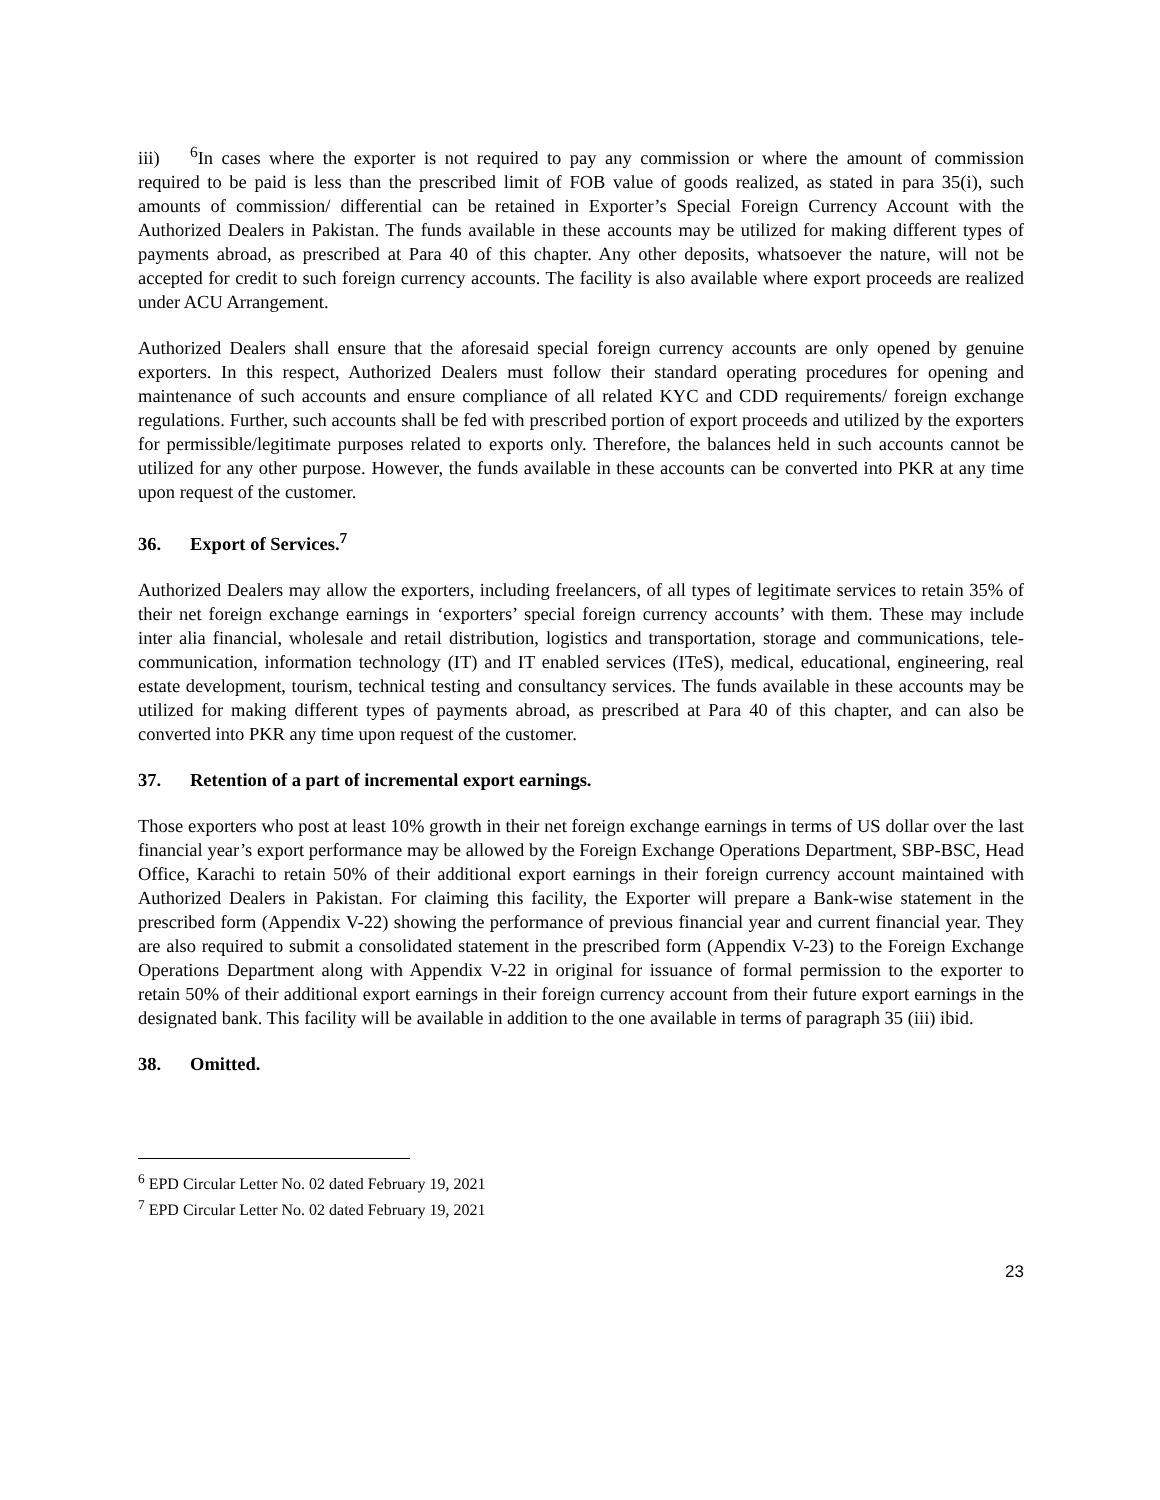iii)<sup>6</sup>In cases where the exporter is not required to pay any commission or where the amount of commission required to be paid is less than the prescribed limit of FOB value of goods realized, as stated in para 35(i), such amounts of commission/ differential can be retained in Exporter’s Special Foreign Currency Account with the Authorized Dealers in Pakistan. The funds available in these accounts may be utilized for making different types of payments abroad, as prescribed at Para 40 of this chapter. Any other deposits, whatsoever the nature, will not be accepted for credit to such foreign currency accounts. The facility is also available where export proceeds are realized under ACU Arrangement.
Authorized Dealers shall ensure that the aforesaid special foreign currency accounts are only opened by genuine exporters. In this respect, Authorized Dealers must follow their standard operating procedures for opening and maintenance of such accounts and ensure compliance of all related KYC and CDD requirements/ foreign exchange regulations. Further, such accounts shall be fed with prescribed portion of export proceeds and utilized by the exporters for permissible/legitimate purposes related to exports only. Therefore, the balances held in such accounts cannot be utilized for any other purpose. However, the funds available in these accounts can be converted into PKR at any time upon request of the customer.
36. Export of Services.<sup>7</sup>
Authorized Dealers may allow the exporters, including freelancers, of all types of legitimate services to retain 35% of their net foreign exchange earnings in ‘exporters’ special foreign currency accounts’ with them. These may include inter alia financial, wholesale and retail distribution, logistics and transportation, storage and communications, tele-communication, information technology (IT) and IT enabled services (ITeS), medical, educational, engineering, real estate development, tourism, technical testing and consultancy services. The funds available in these accounts may be utilized for making different types of payments abroad, as prescribed at Para 40 of this chapter, and can also be converted into PKR any time upon request of the customer.
37. Retention of a part of incremental export earnings.
Those exporters who post at least 10% growth in their net foreign exchange earnings in terms of US dollar over the last financial year’s export performance may be allowed by the Foreign Exchange Operations Department, SBP-BSC, Head Office, Karachi to retain 50% of their additional export earnings in their foreign currency account maintained with Authorized Dealers in Pakistan. For claiming this facility, the Exporter will prepare a Bank-wise statement in the prescribed form (Appendix V-22) showing the performance of previous financial year and current financial year. They are also required to submit a consolidated statement in the prescribed form (Appendix V-23) to the Foreign Exchange Operations Department along with Appendix V-22 in original for issuance of formal permission to the exporter to retain 50% of their additional export earnings in their foreign currency account from their future export earnings in the designated bank. This facility will be available in addition to the one available in terms of paragraph 35 (iii) ibid.
38. Omitted.
<sup>6</sup> EPD Circular Letter No. 02 dated February 19, 2021
<sup>7</sup> EPD Circular Letter No. 02 dated February 19, 2021
23